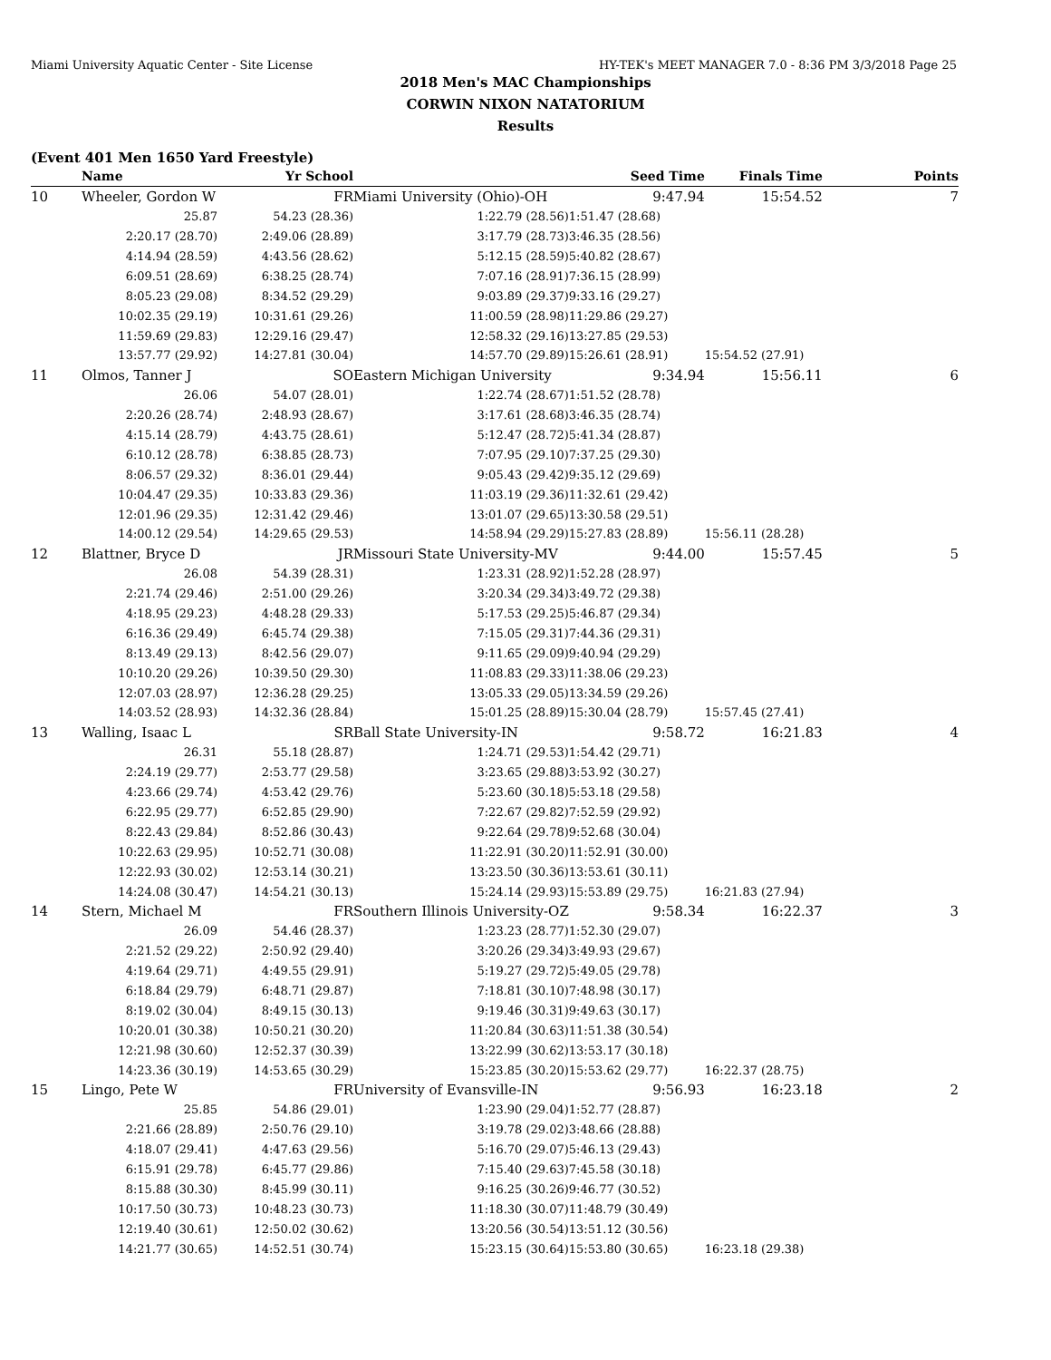Miami University Aquatic Center - Site License HY-TEK's MEET MANAGER 7.0 - 8:36 PM 3/3/2018 Page 25
2018 Men's MAC Championships
CORWIN NIXON NATATORIUM
Results
(Event 401 Men 1650 Yard Freestyle)
| | Name | Yr School | | Seed Time | Finals Time | Points |
| --- | --- | --- | --- | --- | --- | --- |
| 10 | Wheeler, Gordon W | FR | Miami University (Ohio)-OH | 9:47.94 | 15:54.52 | 7 |
| | 25.87 | 54.23 (28.36) | 1:22.79 (28.56) | 1:51.47 (28.68) | | |
| | 2:20.17 (28.70) | 2:49.06 (28.89) | 3:17.79 (28.73) | 3:46.35 (28.56) | | |
| | 4:14.94 (28.59) | 4:43.56 (28.62) | 5:12.15 (28.59) | 5:40.82 (28.67) | | |
| | 6:09.51 (28.69) | 6:38.25 (28.74) | 7:07.16 (28.91) | 7:36.15 (28.99) | | |
| | 8:05.23 (29.08) | 8:34.52 (29.29) | 9:03.89 (29.37) | 9:33.16 (29.27) | | |
| | 10:02.35 (29.19) | 10:31.61 (29.26) | 11:00.59 (28.98) | 11:29.86 (29.27) | | |
| | 11:59.69 (29.83) | 12:29.16 (29.47) | 12:58.32 (29.16) | 13:27.85 (29.53) | | |
| | 13:57.77 (29.92) | 14:27.81 (30.04) | 14:57.70 (29.89) | 15:26.61 (28.91) | 15:54.52 (27.91) | |
| 11 | Olmos, Tanner J | SO | Eastern Michigan University | 9:34.94 | 15:56.11 | 6 |
| | 26.06 | 54.07 (28.01) | 1:22.74 (28.67) | 1:51.52 (28.78) | | |
| | 2:20.26 (28.74) | 2:48.93 (28.67) | 3:17.61 (28.68) | 3:46.35 (28.74) | | |
| | 4:15.14 (28.79) | 4:43.75 (28.61) | 5:12.47 (28.72) | 5:41.34 (28.87) | | |
| | 6:10.12 (28.78) | 6:38.85 (28.73) | 7:07.95 (29.10) | 7:37.25 (29.30) | | |
| | 8:06.57 (29.32) | 8:36.01 (29.44) | 9:05.43 (29.42) | 9:35.12 (29.69) | | |
| | 10:04.47 (29.35) | 10:33.83 (29.36) | 11:03.19 (29.36) | 11:32.61 (29.42) | | |
| | 12:01.96 (29.35) | 12:31.42 (29.46) | 13:01.07 (29.65) | 13:30.58 (29.51) | | |
| | 14:00.12 (29.54) | 14:29.65 (29.53) | 14:58.94 (29.29) | 15:27.83 (28.89) | 15:56.11 (28.28) | |
| 12 | Blattner, Bryce D | JR | Missouri State University-MV | 9:44.00 | 15:57.45 | 5 |
| | 26.08 | 54.39 (28.31) | 1:23.31 (28.92) | 1:52.28 (28.97) | | |
| | 2:21.74 (29.46) | 2:51.00 (29.26) | 3:20.34 (29.34) | 3:49.72 (29.38) | | |
| | 4:18.95 (29.23) | 4:48.28 (29.33) | 5:17.53 (29.25) | 5:46.87 (29.34) | | |
| | 6:16.36 (29.49) | 6:45.74 (29.38) | 7:15.05 (29.31) | 7:44.36 (29.31) | | |
| | 8:13.49 (29.13) | 8:42.56 (29.07) | 9:11.65 (29.09) | 9:40.94 (29.29) | | |
| | 10:10.20 (29.26) | 10:39.50 (29.30) | 11:08.83 (29.33) | 11:38.06 (29.23) | | |
| | 12:07.03 (28.97) | 12:36.28 (29.25) | 13:05.33 (29.05) | 13:34.59 (29.26) | | |
| | 14:03.52 (28.93) | 14:32.36 (28.84) | 15:01.25 (28.89) | 15:30.04 (28.79) | 15:57.45 (27.41) | |
| 13 | Walling, Isaac L | SR | Ball State University-IN | 9:58.72 | 16:21.83 | 4 |
| | 26.31 | 55.18 (28.87) | 1:24.71 (29.53) | 1:54.42 (29.71) | | |
| | 2:24.19 (29.77) | 2:53.77 (29.58) | 3:23.65 (29.88) | 3:53.92 (30.27) | | |
| | 4:23.66 (29.74) | 4:53.42 (29.76) | 5:23.60 (30.18) | 5:53.18 (29.58) | | |
| | 6:22.95 (29.77) | 6:52.85 (29.90) | 7:22.67 (29.82) | 7:52.59 (29.92) | | |
| | 8:22.43 (29.84) | 8:52.86 (30.43) | 9:22.64 (29.78) | 9:52.68 (30.04) | | |
| | 10:22.63 (29.95) | 10:52.71 (30.08) | 11:22.91 (30.20) | 11:52.91 (30.00) | | |
| | 12:22.93 (30.02) | 12:53.14 (30.21) | 13:23.50 (30.36) | 13:53.61 (30.11) | | |
| | 14:24.08 (30.47) | 14:54.21 (30.13) | 15:24.14 (29.93) | 15:53.89 (29.75) | 16:21.83 (27.94) | |
| 14 | Stern, Michael M | FR | Southern Illinois University-OZ | 9:58.34 | 16:22.37 | 3 |
| | 26.09 | 54.46 (28.37) | 1:23.23 (28.77) | 1:52.30 (29.07) | | |
| | 2:21.52 (29.22) | 2:50.92 (29.40) | 3:20.26 (29.34) | 3:49.93 (29.67) | | |
| | 4:19.64 (29.71) | 4:49.55 (29.91) | 5:19.27 (29.72) | 5:49.05 (29.78) | | |
| | 6:18.84 (29.79) | 6:48.71 (29.87) | 7:18.81 (30.10) | 7:48.98 (30.17) | | |
| | 8:19.02 (30.04) | 8:49.15 (30.13) | 9:19.46 (30.31) | 9:49.63 (30.17) | | |
| | 10:20.01 (30.38) | 10:50.21 (30.20) | 11:20.84 (30.63) | 11:51.38 (30.54) | | |
| | 12:21.98 (30.60) | 12:52.37 (30.39) | 13:22.99 (30.62) | 13:53.17 (30.18) | | |
| | 14:23.36 (30.19) | 14:53.65 (30.29) | 15:23.85 (30.20) | 15:53.62 (29.77) | 16:22.37 (28.75) | |
| 15 | Lingo, Pete W | FR | University of Evansville-IN | 9:56.93 | 16:23.18 | 2 |
| | 25.85 | 54.86 (29.01) | 1:23.90 (29.04) | 1:52.77 (28.87) | | |
| | 2:21.66 (28.89) | 2:50.76 (29.10) | 3:19.78 (29.02) | 3:48.66 (28.88) | | |
| | 4:18.07 (29.41) | 4:47.63 (29.56) | 5:16.70 (29.07) | 5:46.13 (29.43) | | |
| | 6:15.91 (29.78) | 6:45.77 (29.86) | 7:15.40 (29.63) | 7:45.58 (30.18) | | |
| | 8:15.88 (30.30) | 8:45.99 (30.11) | 9:16.25 (30.26) | 9:46.77 (30.52) | | |
| | 10:17.50 (30.73) | 10:48.23 (30.73) | 11:18.30 (30.07) | 11:48.79 (30.49) | | |
| | 12:19.40 (30.61) | 12:50.02 (30.62) | 13:20.56 (30.54) | 13:51.12 (30.56) | | |
| | 14:21.77 (30.65) | 14:52.51 (30.74) | 15:23.15 (30.64) | 15:53.80 (30.65) | 16:23.18 (29.38) | |